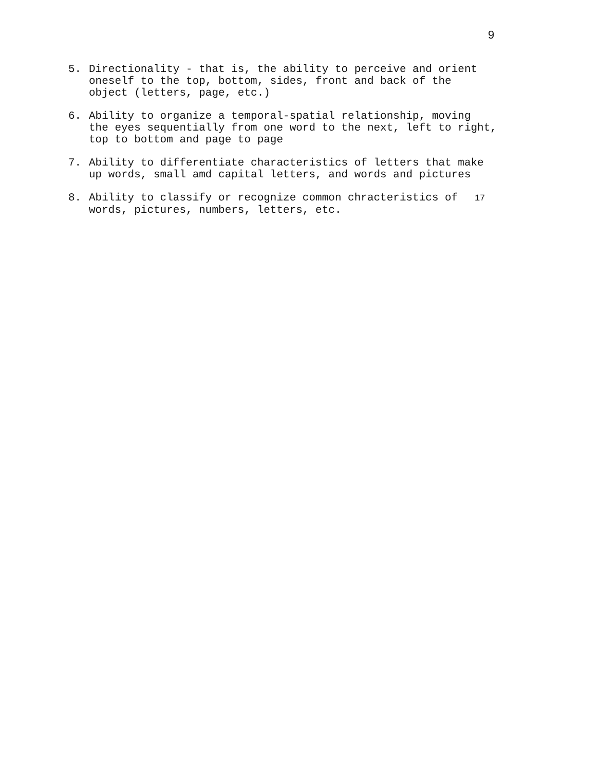9
5. Directionality - that is, the ability to perceive and orient
oneself to the top, bottom, sides, front and back of the
object (letters, page, etc.)
6. Ability to organize a temporal-spatial relationship, moving
the eyes sequentially from one word to the next, left to right,
top to bottom and page to page
7. Ability to differentiate characteristics of letters that make
up words, small amd capital letters, and words and pictures
8. Ability to classify or recognize common chracteristics of 17
words, pictures, numbers, letters, etc.